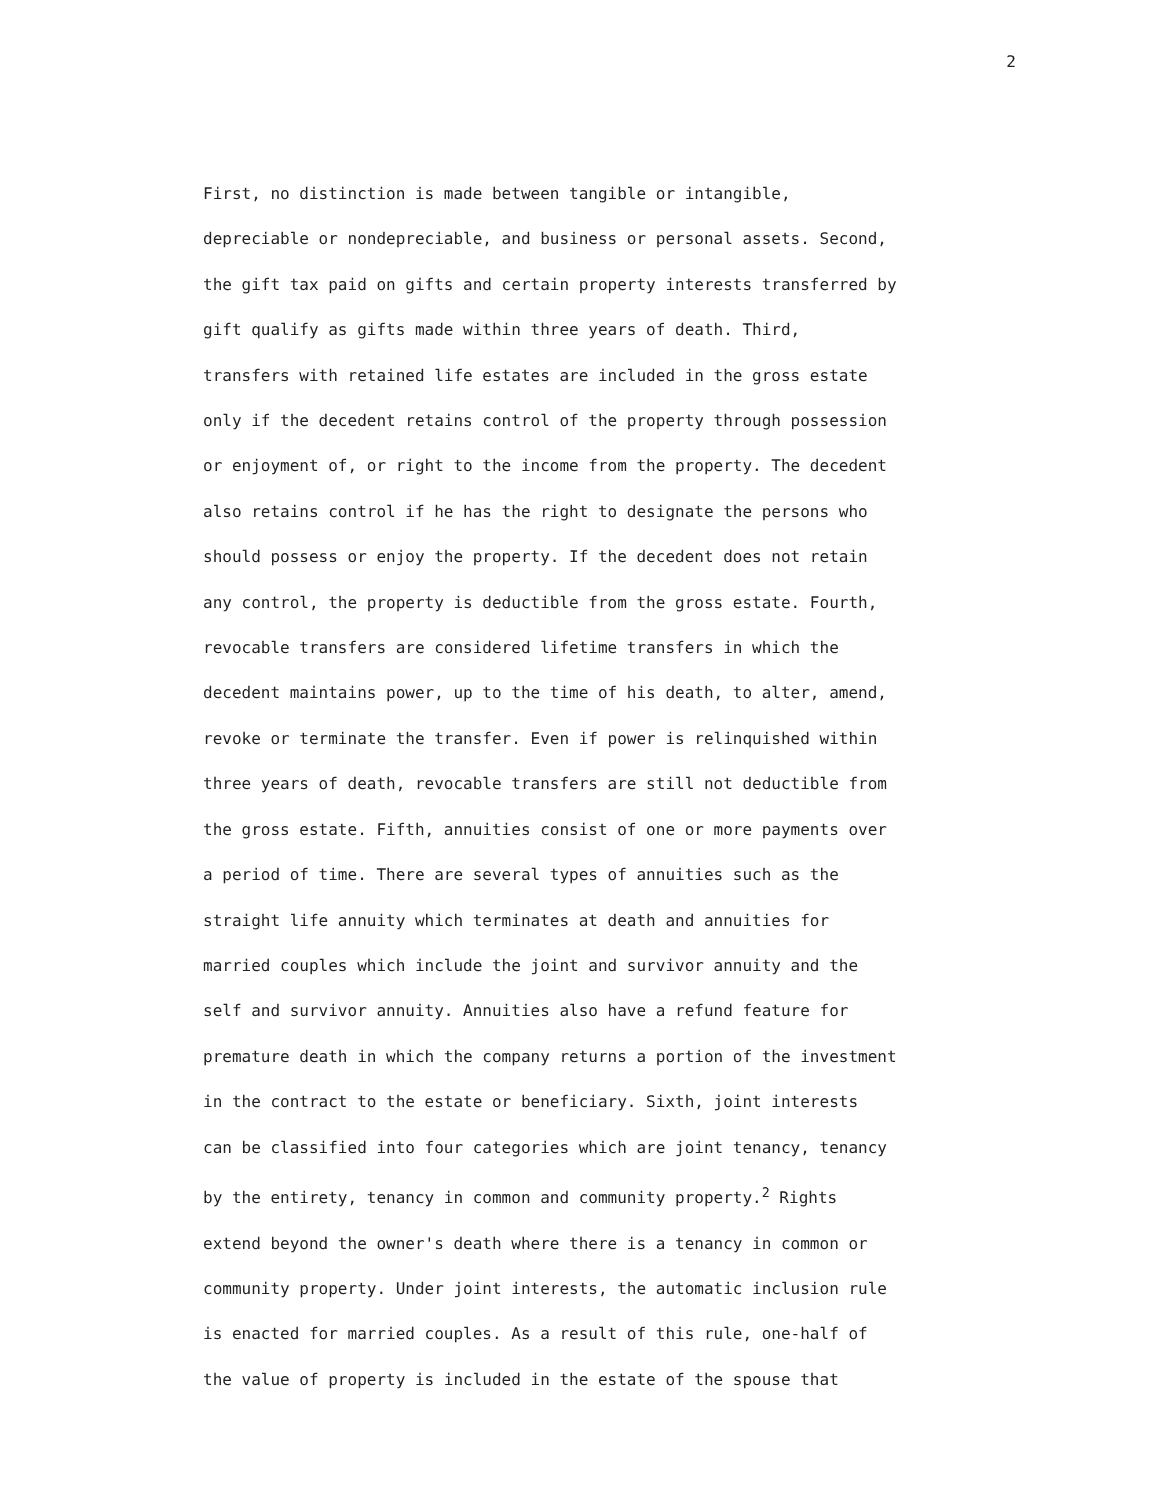2
First, no distinction is made between tangible or intangible,
depreciable or nondepreciable, and business or personal assets. Second,
the gift tax paid on gifts and certain property interests transferred by
gift qualify as gifts made within three years of death. Third,
transfers with retained life estates are included in the gross estate
only if the decedent retains control of the property through possession
or enjoyment of, or right to the income from the property. The decedent
also retains control if he has the right to designate the persons who
should possess or enjoy the property. If the decedent does not retain
any control, the property is deductible from the gross estate. Fourth,
revocable transfers are considered lifetime transfers in which the
decedent maintains power, up to the time of his death, to alter, amend,
revoke or terminate the transfer. Even if power is relinquished within
three years of death, revocable transfers are still not deductible from
the gross estate. Fifth, annuities consist of one or more payments over
a period of time. There are several types of annuities such as the
straight life annuity which terminates at death and annuities for
married couples which include the joint and survivor annuity and the
self and survivor annuity. Annuities also have a refund feature for
premature death in which the company returns a portion of the investment
in the contract to the estate or beneficiary. Sixth, joint interests
can be classified into four categories which are joint tenancy, tenancy
by the entirety, tenancy in common and community property.<sup>2</sup> Rights
extend beyond the owner's death where there is a tenancy in common or
community property. Under joint interests, the automatic inclusion rule
is enacted for married couples. As a result of this rule, one-half of
the value of property is included in the estate of the spouse that